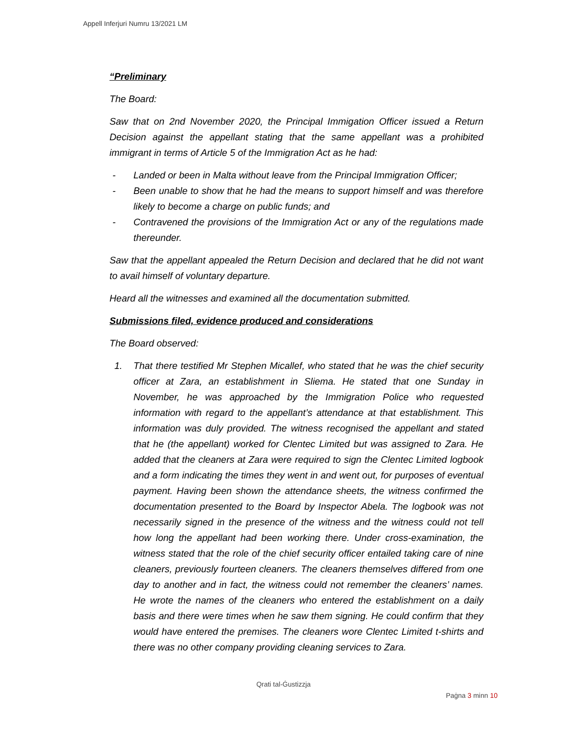Appell Inferjuri Numru 13/2021 LM
“Preliminary
The Board:
Saw that on 2nd November 2020, the Principal Immigation Officer issued a Return Decision against the appellant stating that the same appellant was a prohibited immigrant in terms of Article 5 of the Immigration Act as he had:
- Landed or been in Malta without leave from the Principal Immigration Officer;
- Been unable to show that he had the means to support himself and was therefore likely to become a charge on public funds; and
- Contravened the provisions of the Immigration Act or any of the regulations made thereunder.
Saw that the appellant appealed the Return Decision and declared that he did not want to avail himself of voluntary departure.
Heard all the witnesses and examined all the documentation submitted.
Submissions filed, evidence produced and considerations
The Board observed:
1. That there testified Mr Stephen Micallef, who stated that he was the chief security officer at Zara, an establishment in Sliema. He stated that one Sunday in November, he was approached by the Immigration Police who requested information with regard to the appellant’s attendance at that establishment. This information was duly provided. The witness recognised the appellant and stated that he (the appellant) worked for Clentec Limited but was assigned to Zara. He added that the cleaners at Zara were required to sign the Clentec Limited logbook and a form indicating the times they went in and went out, for purposes of eventual payment. Having been shown the attendance sheets, the witness confirmed the documentation presented to the Board by Inspector Abela. The logbook was not necessarily signed in the presence of the witness and the witness could not tell how long the appellant had been working there. Under cross-examination, the witness stated that the role of the chief security officer entailed taking care of nine cleaners, previously fourteen cleaners. The cleaners themselves differed from one day to another and in fact, the witness could not remember the cleaners’ names. He wrote the names of the cleaners who entered the establishment on a daily basis and there were times when he saw them signing. He could confirm that they would have entered the premises. The cleaners wore Clentec Limited t-shirts and there was no other company providing cleaning services to Zara.
Qrati tal-Ġustizzja
Paġna 3 minn 10